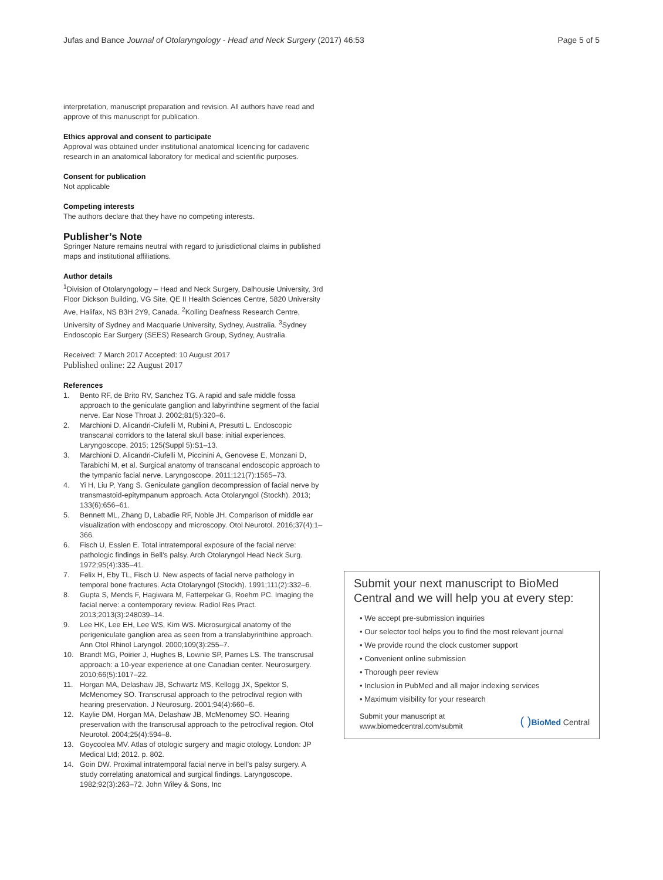Jufas and Bance Journal of Otolaryngology - Head and Neck Surgery (2017) 46:53 Page 5 of 5
interpretation, manuscript preparation and revision. All authors have read and approve of this manuscript for publication.
Ethics approval and consent to participate
Approval was obtained under institutional anatomical licencing for cadaveric research in an anatomical laboratory for medical and scientific purposes.
Consent for publication
Not applicable
Competing interests
The authors declare that they have no competing interests.
Publisher’s Note
Springer Nature remains neutral with regard to jurisdictional claims in published maps and institutional affiliations.
Author details
<sup>1</sup> Division of Otolaryngology – Head and Neck Surgery, Dalhousie University, 3rd Floor Dickson Building, VG Site, QE II Health Sciences Centre, 5820 University Ave, Halifax, NS B3H 2Y9, Canada. <sup>2</sup>Kolling Deafness Research Centre, University of Sydney and Macquarie University, Sydney, Australia. <sup>3</sup>Sydney Endoscopic Ear Surgery (SEES) Research Group, Sydney, Australia.
Received: 7 March 2017 Accepted: 10 August 2017
Published online: 22 August 2017
References
1. Bento RF, de Brito RV, Sanchez TG. A rapid and safe middle fossa approach to the geniculate ganglion and labyrinthine segment of the facial nerve. Ear Nose Throat J. 2002;81(5):320–6.
2. Marchioni D, Alicandri-Ciufelli M, Rubini A, Presutti L. Endoscopic transcanal corridors to the lateral skull base: initial experiences. Laryngoscope. 2015; 125(Suppl 5):S1–13.
3. Marchioni D, Alicandri-Ciufelli M, Piccinini A, Genovese E, Monzani D, Tarabichi M, et al. Surgical anatomy of transcanal endoscopic approach to the tympanic facial nerve. Laryngoscope. 2011;121(7):1565–73.
4. Yi H, Liu P, Yang S. Geniculate ganglion decompression of facial nerve by transmastoid-epitympanum approach. Acta Otolaryngol (Stockh). 2013; 133(6):656–61.
5. Bennett ML, Zhang D, Labadie RF, Noble JH. Comparison of middle ear visualization with endoscopy and microscopy. Otol Neurotol. 2016;37(4):1–366.
6. Fisch U, Esslen E. Total intratemporal exposure of the facial nerve: pathologic findings in Bell’s palsy. Arch Otolaryngol Head Neck Surg. 1972;95(4):335–41.
7. Felix H, Eby TL, Fisch U. New aspects of facial nerve pathology in temporal bone fractures. Acta Otolaryngol (Stockh). 1991;111(2):332–6.
8. Gupta S, Mends F, Hagiwara M, Fatterpekar G, Roehm PC. Imaging the facial nerve: a contemporary review. Radiol Res Pract. 2013;2013(3):248039–14.
9. Lee HK, Lee EH, Lee WS, Kim WS. Microsurgical anatomy of the perigeniculate ganglion area as seen from a translabyrinthine approach. Ann Otol Rhinol Laryngol. 2000;109(3):255–7.
10. Brandt MG, Poirier J, Hughes B, Lownie SP, Parnes LS. The transcrusal approach: a 10-year experience at one Canadian center. Neurosurgery. 2010;66(5):1017–22.
11. Horgan MA, Delashaw JB, Schwartz MS, Kellogg JX, Spektor S, McMenomey SO. Transcrusal approach to the petroclival region with hearing preservation. J Neurosurg. 2001;94(4):660–6.
12. Kaylie DM, Horgan MA, Delashaw JB, McMenomey SO. Hearing preservation with the transcrusal approach to the petroclival region. Otol Neurotol. 2004;25(4):594–8.
13. Goycoolea MV. Atlas of otologic surgery and magic otology. London: JP Medical Ltd; 2012. p. 802.
14. Goin DW. Proximal intratemporal facial nerve in bell’s palsy surgery. A study correlating anatomical and surgical findings. Laryngoscope. 1982;92(3):263–72. John Wiley & Sons, Inc
Submit your next manuscript to BioMed Central and we will help you at every step:
• We accept pre-submission inquiries
• Our selector tool helps you to find the most relevant journal
• We provide round the clock customer support
• Convenient online submission
• Thorough peer review
• Inclusion in PubMed and all major indexing services
• Maximum visibility for your research
Submit your manuscript at
www.biomedcentral.com/submit ( ) BioMed Central